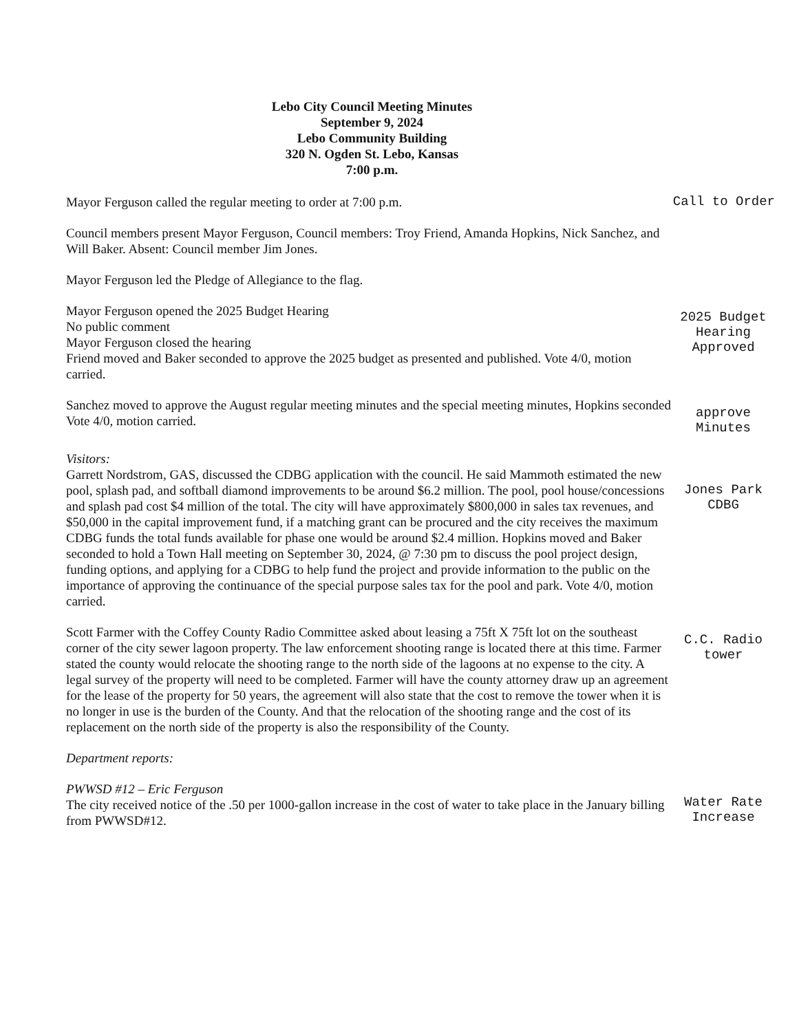Lebo City Council Meeting Minutes
September 9, 2024
Lebo Community Building
320 N. Ogden St. Lebo, Kansas
7:00 p.m.
Mayor Ferguson called the regular meeting to order at 7:00 p.m.
Call to Order
Council members present Mayor Ferguson, Council members: Troy Friend, Amanda Hopkins, Nick Sanchez, and Will Baker. Absent: Council member Jim Jones.
Mayor Ferguson led the Pledge of Allegiance to the flag.
Mayor Ferguson opened the 2025 Budget Hearing
No public comment
Mayor Ferguson closed the hearing
Friend moved and Baker seconded to approve the 2025 budget as presented and published. Vote 4/0, motion carried.
2025 Budget
Hearing
Approved
Sanchez moved to approve the August regular meeting minutes and the special meeting minutes, Hopkins seconded Vote 4/0, motion carried.
approve
Minutes
Visitors:
Garrett Nordstrom, GAS, discussed the CDBG application with the council. He said Mammoth estimated the new pool, splash pad, and softball diamond improvements to be around $6.2 million. The pool, pool house/concessions and splash pad cost $4 million of the total. The city will have approximately $800,000 in sales tax revenues, and $50,000 in the capital improvement fund, if a matching grant can be procured and the city receives the maximum CDBG funds the total funds available for phase one would be around $2.4 million. Hopkins moved and Baker seconded to hold a Town Hall meeting on September 30, 2024, @ 7:30 pm to discuss the pool project design, funding options, and applying for a CDBG to help fund the project and provide information to the public on the importance of approving the continuance of the special purpose sales tax for the pool and park. Vote 4/0, motion carried.
Jones Park
CDBG
Scott Farmer with the Coffey County Radio Committee asked about leasing a 75ft X 75ft lot on the southeast corner of the city sewer lagoon property. The law enforcement shooting range is located there at this time. Farmer stated the county would relocate the shooting range to the north side of the lagoons at no expense to the city. A legal survey of the property will need to be completed. Farmer will have the county attorney draw up an agreement for the lease of the property for 50 years, the agreement will also state that the cost to remove the tower when it is no longer in use is the burden of the County. And that the relocation of the shooting range and the cost of its replacement on the north side of the property is also the responsibility of the County.
C.C. Radio
tower
Department reports:
PWWSD #12 – Eric Ferguson
The city received notice of the .50 per 1000-gallon increase in the cost of water to take place in the January billing from PWWSD#12.
Water Rate
Increase